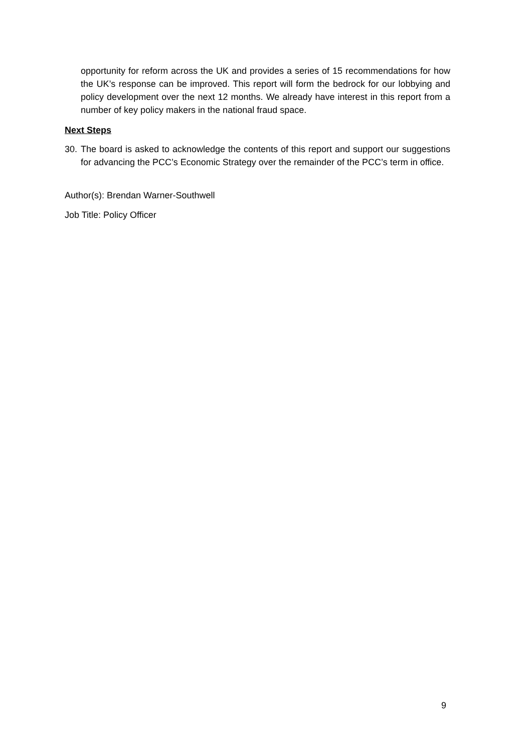opportunity for reform across the UK and provides a series of 15 recommendations for how the UK’s response can be improved. This report will form the bedrock for our lobbying and policy development over the next 12 months. We already have interest in this report from a number of key policy makers in the national fraud space.
Next Steps
30. The board is asked to acknowledge the contents of this report and support our suggestions for advancing the PCC’s Economic Strategy over the remainder of the PCC’s term in office.
Author(s): Brendan Warner-Southwell
Job Title: Policy Officer
9